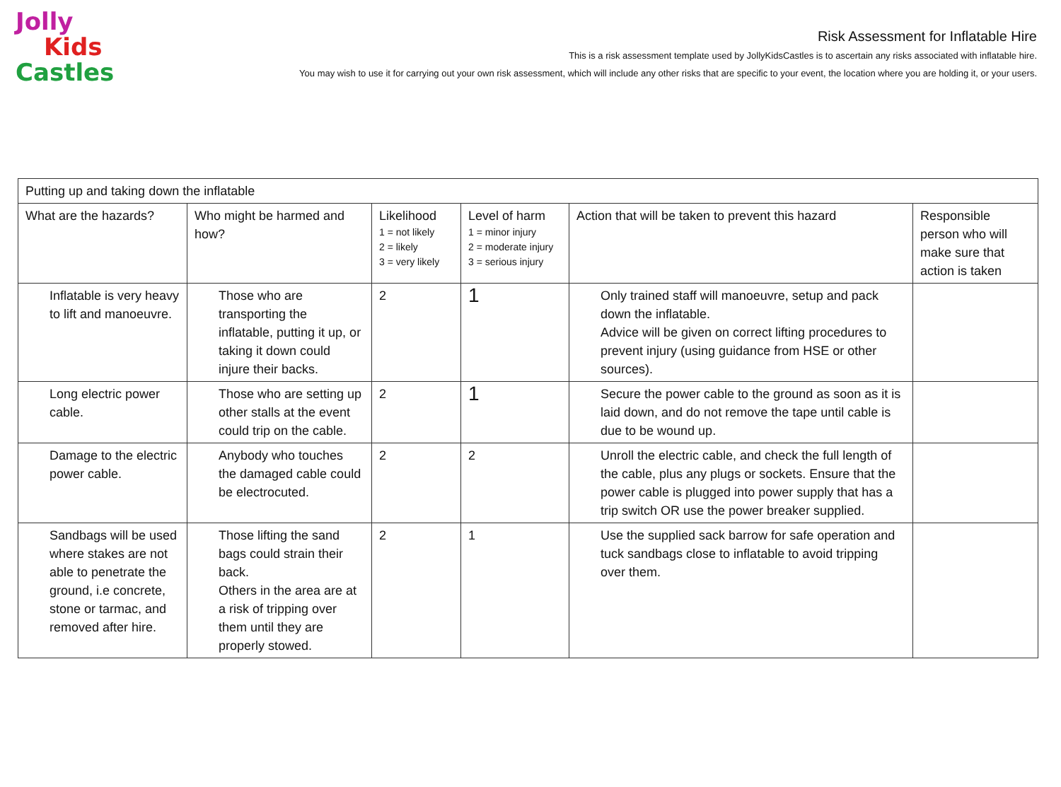Jolly
Kids
Castles
Risk Assessment for Inflatable Hire
This is a risk assessment template used by JollyKidsCastles is to ascertain any risks associated with inflatable hire.
You may wish to use it for carrying out your own risk assessment, which will include any other risks that are specific to your event, the location where you are holding it, or your users.
| Putting up and taking down the inflatable | | | | | |
| What are the hazards? | Who might be harmed and how? | Likelihood 1 = not likely 2 = likely 3 = very likely | Level of harm 1 = minor injury 2 = moderate injury 3 = serious injury | Action that will be taken to prevent this hazard | Responsible person who will make sure that action is taken |
| Inflatable is very heavy to lift and manoeuvre. | Those who are transporting the inflatable, putting it up, or taking it down could injure their backs. | 2 | 1 | Only trained staff will manoeuvre, setup and pack down the inflatable. Advice will be given on correct lifting procedures to prevent injury (using guidance from HSE or other sources). | |
| Long electric power cable. | Those who are setting up other stalls at the event could trip on the cable. | 2 | 1 | Secure the power cable to the ground as soon as it is laid down, and do not remove the tape until cable is due to be wound up. | |
| Damage to the electric power cable. | Anybody who touches the damaged cable could be electrocuted. | 2 | 2 | Unroll the electric cable, and check the full length of the cable, plus any plugs or sockets. Ensure that the power cable is plugged into power supply that has a trip switch OR use the power breaker supplied. | |
| Sandbags will be used where stakes are not able to penetrate the ground, i.e concrete, stone or tarmac, and removed after hire. | Those lifting the sand bags could strain their back. Others in the area are at a risk of tripping over them until they are properly stowed. | 2 | 1 | Use the supplied sack barrow for safe operation and tuck sandbags close to inflatable to avoid tripping over them. | |